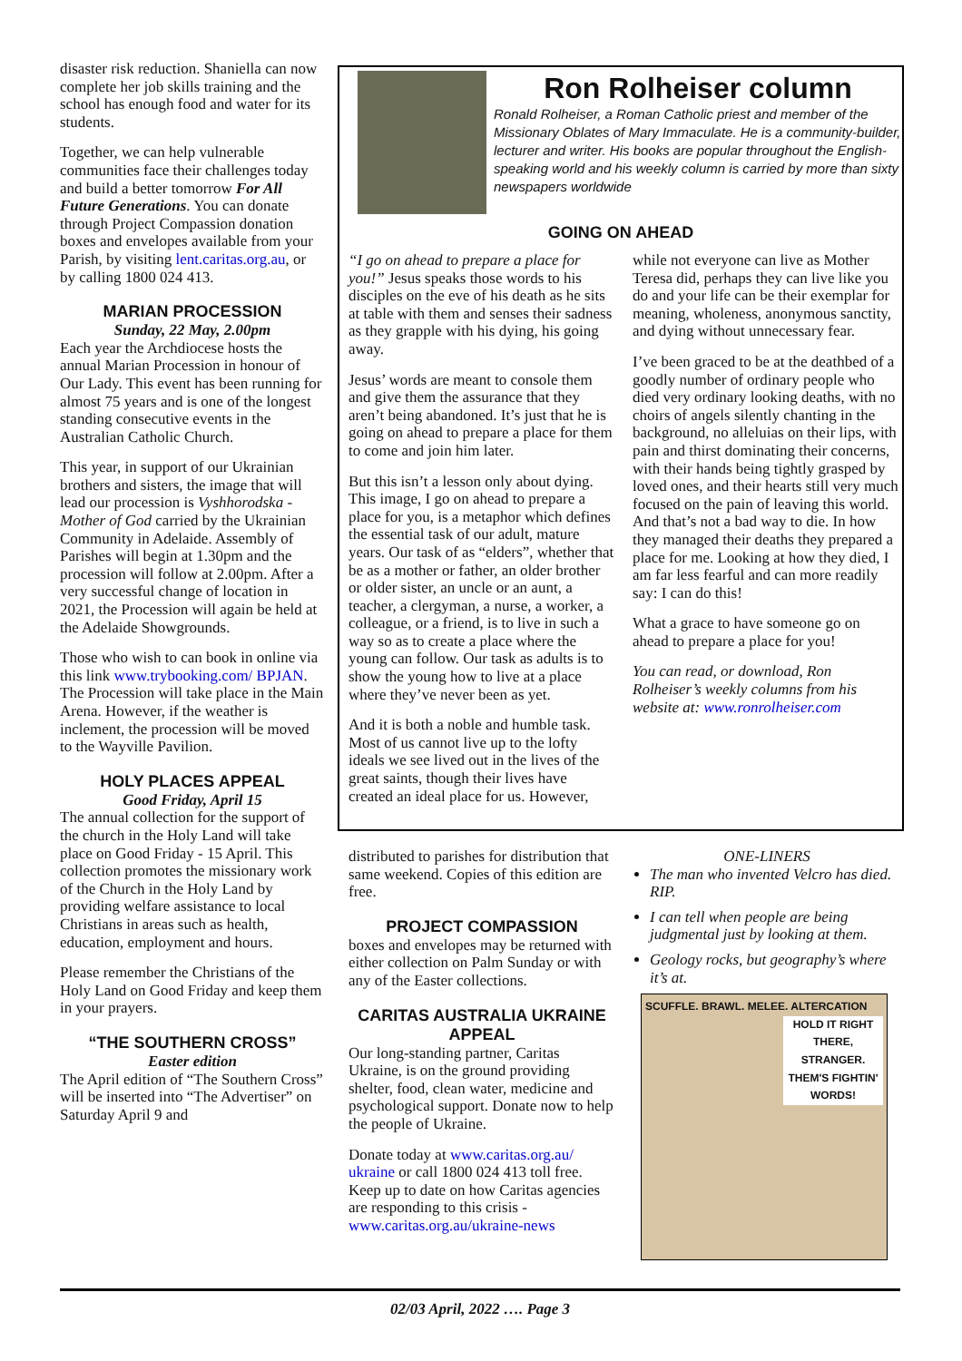disaster risk reduction. Shaniella can now complete her job skills training and the school has enough food and water for its students.
Together, we can help vulnerable communities face their challenges today and build a better tomorrow For All Future Generations. You can donate through Project Compassion donation boxes and envelopes available from your Parish, by visiting lent.caritas.org.au, or by calling 1800 024 413.
MARIAN PROCESSION
Sunday, 22 May, 2.00pm
Each year the Archdiocese hosts the annual Marian Procession in honour of Our Lady. This event has been running for almost 75 years and is one of the longest standing consecutive events in the Australian Catholic Church.
This year, in support of our Ukrainian brothers and sisters, the image that will lead our procession is Vyshhorodska - Mother of God carried by the Ukrainian Community in Adelaide. Assembly of Parishes will begin at 1.30pm and the procession will follow at 2.00pm. After a very successful change of location in 2021, the Procession will again be held at the Adelaide Showgrounds.
Those who wish to can book in online via this link www.trybooking.com/ BPJAN. The Procession will take place in the Main Arena. However, if the weather is inclement, the procession will be moved to the Wayville Pavilion.
HOLY PLACES APPEAL
Good Friday, April 15
The annual collection for the support of the church in the Holy Land will take place on Good Friday - 15 April. This collection promotes the missionary work of the Church in the Holy Land by providing welfare assistance to local Christians in areas such as health, education, employment and hours.
Please remember the Christians of the Holy Land on Good Friday and keep them in your prayers.
“THE SOUTHERN CROSS”
Easter edition
The April edition of “The Southern Cross” will be inserted into “The Advertiser” on Saturday April 9 and
Ron Rolheiser column
Ronald Rolheiser, a Roman Catholic priest and member of the Missionary Oblates of Mary Immaculate. He is a community-builder, lecturer and writer. His books are popular throughout the English-speaking world and his weekly column is carried by more than sixty newspapers worldwide
GOING ON AHEAD
“I go on ahead to prepare a place for you!” Jesus speaks those words to his disciples on the eve of his death as he sits at table with them and senses their sadness as they grapple with his dying, his going away.
Jesus’ words are meant to console them and give them the assurance that they aren’t being abandoned. It’s just that he is going on ahead to prepare a place for them to come and join him later.
But this isn’t a lesson only about dying. This image, I go on ahead to prepare a place for you, is a metaphor which defines the essential task of our adult, mature years. Our task of as “elders”, whether that be as a mother or father, an older brother or older sister, an uncle or an aunt, a teacher, a clergyman, a nurse, a worker, a colleague, or a friend, is to live in such a way so as to create a place where the young can follow. Our task as adults is to show the young how to live at a place where they’ve never been as yet.
And it is both a noble and humble task. Most of us cannot live up to the lofty ideals we see lived out in the lives of the great saints, though their lives have created an ideal place for us. However,
while not everyone can live as Mother Teresa did, perhaps they can live like you do and your life can be their exemplar for meaning, wholeness, anonymous sanctity, and dying without unnecessary fear.
I’ve been graced to be at the deathbed of a goodly number of ordinary people who died very ordinary looking deaths, with no choirs of angels silently chanting in the background, no alleluias on their lips, with pain and thirst dominating their concerns, with their hands being tightly grasped by loved ones, and their hearts still very much focused on the pain of leaving this world. And that’s not a bad way to die. In how they managed their deaths they prepared a place for me. Looking at how they died, I am far less fearful and can more readily say: I can do this!
What a grace to have someone go on ahead to prepare a place for you!
You can read, or download, Ron Rolheiser’s weekly columns from his website at: www.ronrolheiser.com
distributed to parishes for distribution that same weekend. Copies of this edition are free.
PROJECT COMPASSION
boxes and envelopes may be returned with either collection on Palm Sunday or with any of the Easter collections.
CARITAS AUSTRALIA UKRAINE APPEAL
Our long-standing partner, Caritas Ukraine, is on the ground providing shelter, food, clean water, medicine and psychological support. Donate now to help the people of Ukraine.
Donate today at www.caritas.org.au/ ukraine or call 1800 024 413 toll free. Keep up to date on how Caritas agencies are responding to this crisis - www.caritas.org.au/ukraine-news
ONE-LINERS
The man who invented Velcro has died. RIP.
I can tell when people are being judgmental just by looking at them.
Geology rocks, but geography’s where it’s at.
SCUFFLE. BRAWL. MELEE. ALTERCATION HOLD IT RIGHT THERE, STRANGER. THEM'S FIGHTIN' WORDS!
02/03 April, 2022 …. Page 3